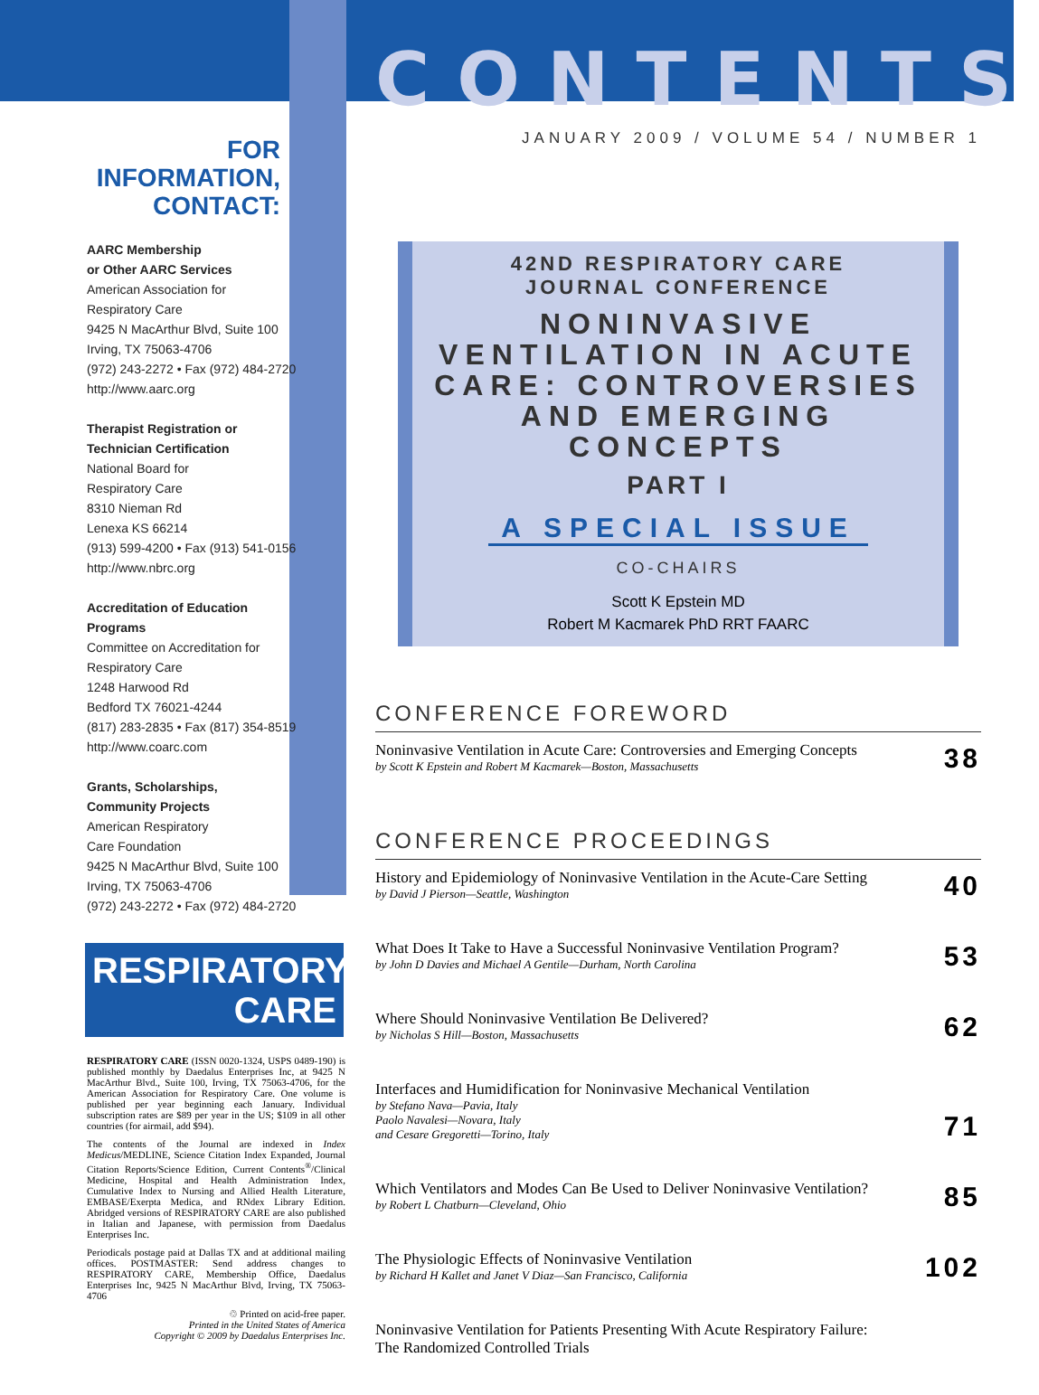FOR INFORMATION,
CONTACT:
AARC Membership
or Other AARC Services
American Association for
Respiratory Care
9425 N MacArthur Blvd, Suite 100
Irving, TX 75063-4706
(972) 243-2272 • Fax (972) 484-2720
http://www.aarc.org
Therapist Registration or
Technician Certification
National Board for
Respiratory Care
8310 Nieman Rd
Lenexa KS 66214
(913) 599-4200 • Fax (913) 541-0156
http://www.nbrc.org
Accreditation of Education
Programs
Committee on Accreditation for
Respiratory Care
1248 Harwood Rd
Bedford TX 76021-4244
(817) 283-2835 • Fax (817) 354-8519
http://www.coarc.com
Grants, Scholarships,
Community Projects
American Respiratory
Care Foundation
9425 N MacArthur Blvd, Suite 100
Irving, TX 75063-4706
(972) 243-2272 • Fax (972) 484-2720
RESPIRATORY
CARE
RESPIRATORY CARE (ISSN 0020-1324, USPS 0489-190) is published monthly by Daedalus Enterprises Inc, at 9425 N MacArthur Blvd., Suite 100, Irving, TX 75063-4706, for the American Association for Respiratory Care. One volume is published per year beginning each January. Individual subscription rates are $89 per year in the US; $109 in all other countries (for airmail, add $94).
The contents of the Journal are indexed in Index Medicus/MEDLINE, Science Citation Index Expanded, Journal Citation Reports/Science Edition, Current Contents<sup>®</sup>/Clinical Medicine, Hospital and Health Administration Index, Cumulative Index to Nursing and Allied Health Literature, EMBASE/Exerpta Medica, and RNdex Library Edition. Abridged versions of RESPIRATORY CARE are also published in Italian and Japanese, with permission from Daedalus Enterprises Inc.
Periodicals postage paid at Dallas TX and at additional mailing offices. POSTMASTER: Send address changes to RESPIRATORY CARE, Membership Office, Daedalus Enterprises Inc, 9425 N MacArthur Blvd, Irving, TX 75063-4706
♲ Printed on acid-free paper.
Printed in the United States of America
Copyright © 2009 by Daedalus Enterprises Inc.
CONTENTS
JANUARY 2009 / VOLUME 54 / NUMBER 1
42ND RESPIRATORY CARE
JOURNAL CONFERENCE
NONINVASIVE VENTILATION IN ACUTE CARE: CONTROVERSIES AND EMERGING CONCEPTS
PART I
A SPECIAL ISSUE
CO-CHAIRS
Scott K Epstein MD
Robert M Kacmarek PhD RRT FAARC
CONFERENCE FOREWORD
Noninvasive Ventilation in Acute Care: Controversies and Emerging Concepts
by Scott K Epstein and Robert M Kacmarek—Boston, Massachusetts
38
CONFERENCE PROCEEDINGS
History and Epidemiology of Noninvasive Ventilation in the Acute-Care Setting
by David J Pierson—Seattle, Washington
40
What Does It Take to Have a Successful Noninvasive Ventilation Program?
by John D Davies and Michael A Gentile—Durham, North Carolina
53
Where Should Noninvasive Ventilation Be Delivered?
by Nicholas S Hill—Boston, Massachusetts
62
Interfaces and Humidification for Noninvasive Mechanical Ventilation
by Stefano Nava—Pavia, Italy
Paolo Navalesi—Novara, Italy
and Cesare Gregoretti—Torino, Italy
71
Which Ventilators and Modes Can Be Used to Deliver Noninvasive Ventilation?
by Robert L Chatburn—Cleveland, Ohio
85
The Physiologic Effects of Noninvasive Ventilation
by Richard H Kallet and Janet V Diaz—San Francisco, California
102
Noninvasive Ventilation for Patients Presenting With Acute Respiratory Failure:
The Randomized Controlled Trials